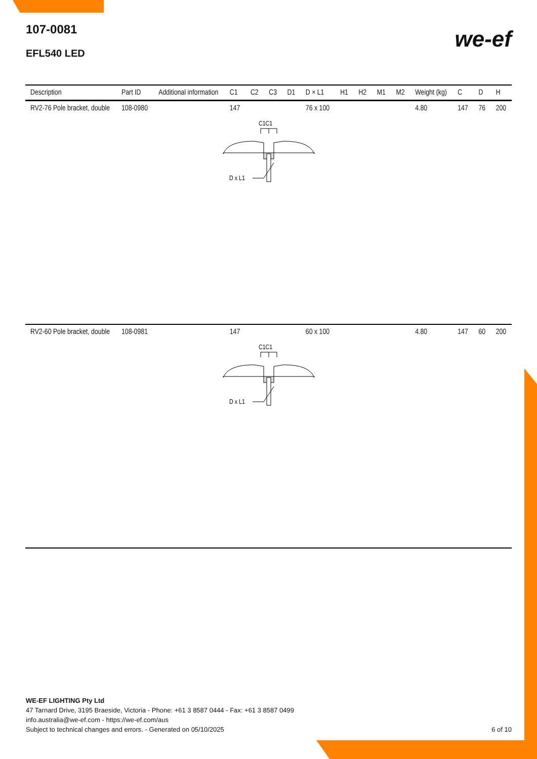107-0081
EFL540 LED
we-ef
| Description | Part ID | Additional information | C1 | C2 | C3 | D1 | D × L1 | H1 | H2 | M1 | M2 | Weight (kg) | C | D | H |
| --- | --- | --- | --- | --- | --- | --- | --- | --- | --- | --- | --- | --- | --- | --- | --- |
| RV2-76 Pole bracket, double | 108-0980 | | 147 | | | | 76 x 100 | | | | | 4.80 | 147 | 76 | 200 |
| C1C1 D x L1 | | | | | | | | | | | | | | | |
| RV2-60 Pole bracket, double | 108-0981 | | 147 | | | | 60 x 100 | | | | | 4.80 | 147 | 60 | 200 |
| C1C1 D x L1 | | | | | | | | | | | | | | | |
WE-EF LIGHTING Pty Ltd
47 Tarnard Drive, 3195 Braeside, Victoria - Phone: +61 3 8587 0444 - Fax: +61 3 8587 0499
info.australia@we-ef.com - https://we-ef.com/aus
Subject to technical changes and errors. - Generated on 05/10/2025
6 of 10